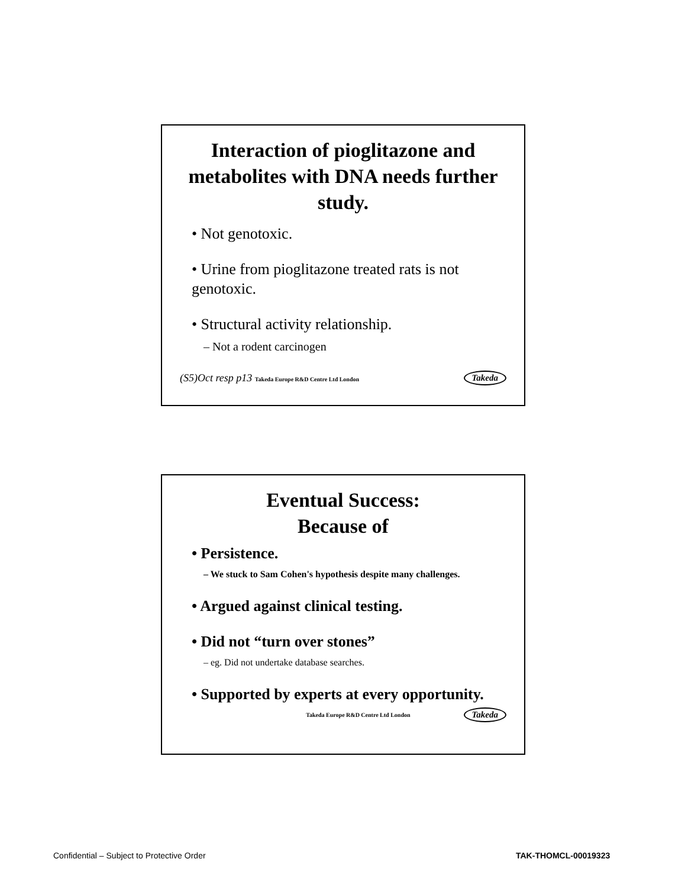Interaction of pioglitazone and metabolites with DNA needs further study.
• Not genotoxic.
• Urine from pioglitazone treated rats is not genotoxic.
• Structural activity relationship.
– Not a rodent carcinogen
(S5)Oct resp p13 Takeda Europe R&D Centre Ltd London Takeda
Eventual Success:
Because of
• Persistence.
– We stuck to Sam Cohen's hypothesis despite many challenges.
• Argued against clinical testing.
• Did not “turn over stones”
– eg. Did not undertake database searches.
• Supported by experts at every opportunity.
Takeda Europe R&D Centre Ltd London Takeda
Confidential – Subject to Protective Order
TAK-THOMCL-00019323